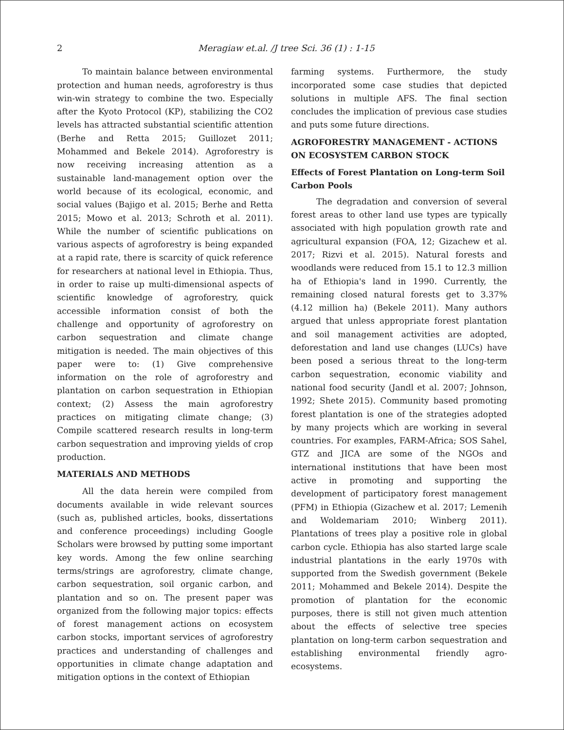2 Meragiaw et.al. /J tree Sci. 36 (1) : 1-15
To maintain balance between environmental protection and human needs, agroforestry is thus win-win strategy to combine the two. Especially after the Kyoto Protocol (KP), stabilizing the CO2 levels has attracted substantial scientific attention (Berhe and Retta 2015; Guillozet 2011; Mohammed and Bekele 2014). Agroforestry is now receiving increasing attention as a sustainable land-management option over the world because of its ecological, economic, and social values (Bajigo et al. 2015; Berhe and Retta 2015; Mowo et al. 2013; Schroth et al. 2011). While the number of scientific publications on various aspects of agroforestry is being expanded at a rapid rate, there is scarcity of quick reference for researchers at national level in Ethiopia. Thus, in order to raise up multi-dimensional aspects of scientific knowledge of agroforestry, quick accessible information consist of both the challenge and opportunity of agroforestry on carbon sequestration and climate change mitigation is needed. The main objectives of this paper were to: (1) Give comprehensive information on the role of agroforestry and plantation on carbon sequestration in Ethiopian context; (2) Assess the main agroforestry practices on mitigating climate change; (3) Compile scattered research results in long-term carbon sequestration and improving yields of crop production.
MATERIALS AND METHODS
All the data herein were compiled from documents available in wide relevant sources (such as, published articles, books, dissertations and conference proceedings) including Google Scholars were browsed by putting some important key words. Among the few online searching terms/strings are agroforestry, climate change, carbon sequestration, soil organic carbon, and plantation and so on. The present paper was organized from the following major topics: effects of forest management actions on ecosystem carbon stocks, important services of agroforestry practices and understanding of challenges and opportunities in climate change adaptation and mitigation options in the context of Ethiopian
farming systems. Furthermore, the study incorporated some case studies that depicted solutions in multiple AFS. The final section concludes the implication of previous case studies and puts some future directions.
AGROFORESTRY MANAGEMENT - ACTIONS ON ECOSYSTEM CARBON STOCK
Effects of Forest Plantation on Long-term Soil Carbon Pools
The degradation and conversion of several forest areas to other land use types are typically associated with high population growth rate and agricultural expansion (FOA, 12; Gizachew et al. 2017; Rizvi et al. 2015). Natural forests and woodlands were reduced from 15.1 to 12.3 million ha of Ethiopia's land in 1990. Currently, the remaining closed natural forests get to 3.37% (4.12 million ha) (Bekele 2011). Many authors argued that unless appropriate forest plantation and soil management activities are adopted, deforestation and land use changes (LUCs) have been posed a serious threat to the long-term carbon sequestration, economic viability and national food security (Jandl et al. 2007; Johnson, 1992; Shete 2015). Community based promoting forest plantation is one of the strategies adopted by many projects which are working in several countries. For examples, FARM-Africa; SOS Sahel, GTZ and JICA are some of the NGOs and international institutions that have been most active in promoting and supporting the development of participatory forest management (PFM) in Ethiopia (Gizachew et al. 2017; Lemenih and Woldemariam 2010; Winberg 2011). Plantations of trees play a positive role in global carbon cycle. Ethiopia has also started large scale industrial plantations in the early 1970s with supported from the Swedish government (Bekele 2011; Mohammed and Bekele 2014). Despite the promotion of plantation for the economic purposes, there is still not given much attention about the effects of selective tree species plantation on long-term carbon sequestration and establishing environmental friendly agro-ecosystems.